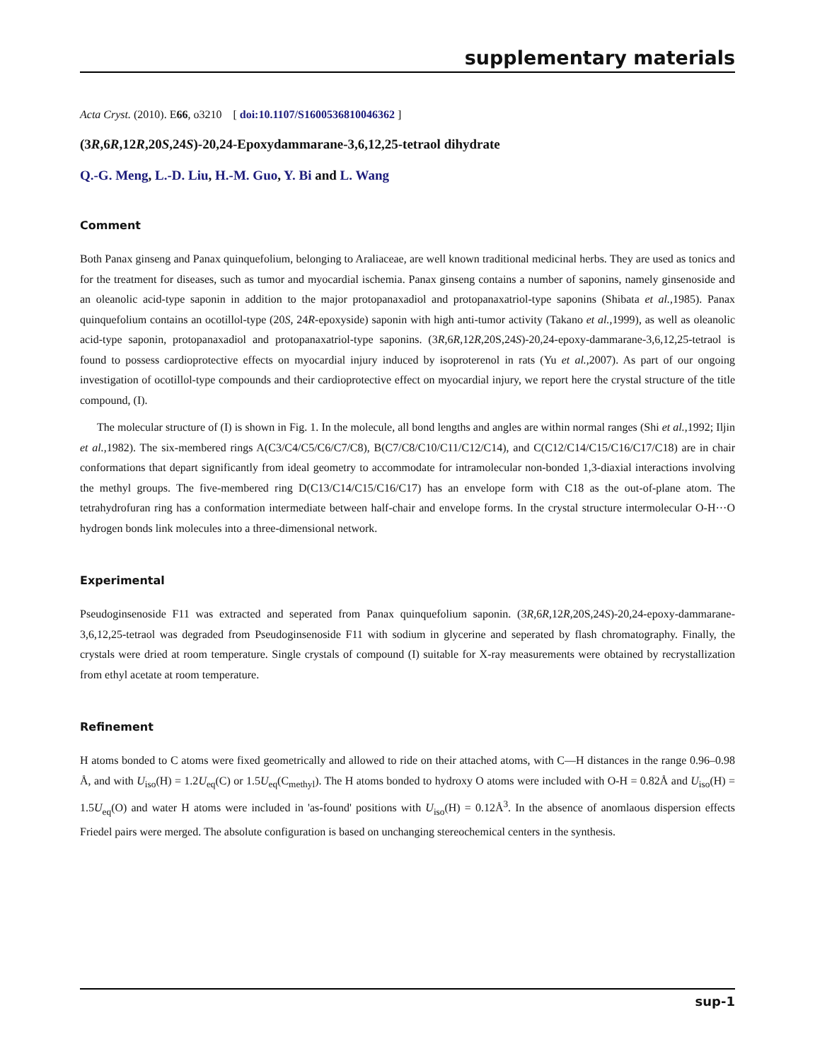supplementary materials
Acta Cryst. (2010). E66, o3210 [ doi:10.1107/S1600536810046362 ]
(3R,6R,12R,20S,24S)-20,24-Epoxydammarane-3,6,12,25-tetraol dihydrate
Q.-G. Meng, L.-D. Liu, H.-M. Guo, Y. Bi and L. Wang
Comment
Both Panax ginseng and Panax quinquefolium, belonging to Araliaceae, are well known traditional medicinal herbs. They are used as tonics and for the treatment for diseases, such as tumor and myocardial ischemia. Panax ginseng contains a number of saponins, namely ginsenoside and an oleanolic acid-type saponin in addition to the major protopanaxadiol and protopanaxatriol-type saponins (Shibata et al.,1985). Panax quinquefolium contains an ocotillol-type (20S, 24R-epoxyside) saponin with high anti-tumor activity (Takano et al.,1999), as well as oleanolic acid-type saponin, protopanaxadiol and protopanaxatriol-type saponins. (3R,6R,12R,20S,24S)-20,24-epoxy-dammarane-3,6,12,25-tetraol is found to possess cardioprotective effects on myocardial injury induced by isoproterenol in rats (Yu et al.,2007). As part of our ongoing investigation of ocotillol-type compounds and their cardioprotective effect on myocardial injury, we report here the crystal structure of the title compound, (I).
The molecular structure of (I) is shown in Fig. 1. In the molecule, all bond lengths and angles are within normal ranges (Shi et al.,1992; Iljin et al.,1982). The six-membered rings A(C3/C4/C5/C6/C7/C8), B(C7/C8/C10/C11/C12/C14), and C(C12/C14/C15/C16/C17/C18) are in chair conformations that depart significantly from ideal geometry to accommodate for intramolecular non-bonded 1,3-diaxial interactions involving the methyl groups. The five-membered ring D(C13/C14/C15/C16/C17) has an envelope form with C18 as the out-of-plane atom. The tetrahydrofuran ring has a conformation intermediate between half-chair and envelope forms. In the crystal structure intermolecular O-H···O hydrogen bonds link molecules into a three-dimensional network.
Experimental
Pseudoginsenoside F11 was extracted and seperated from Panax quinquefolium saponin. (3R,6R,12R,20S,24S)-20,24-epoxy-dammarane-3,6,12,25-tetraol was degraded from Pseudoginsenoside F11 with sodium in glycerine and seperated by flash chromatography. Finally, the crystals were dried at room temperature. Single crystals of compound (I) suitable for X-ray measurements were obtained by recrystallization from ethyl acetate at room temperature.
Refinement
H atoms bonded to C atoms were fixed geometrically and allowed to ride on their attached atoms, with C—H distances in the range 0.96–0.98 Å, and with U<sub>iso</sub>(H) = 1.2U<sub>eq</sub>(C) or 1.5U<sub>eq</sub>(C<sub>methyl</sub>). The H atoms bonded to hydroxy O atoms were included with O-H = 0.82Å and U<sub>iso</sub>(H) = 1.5U<sub>eq</sub>(O) and water H atoms were included in 'as-found' positions with U<sub>iso</sub>(H) = 0.12Å<sup>3</sup>. In the absence of anomlaous dispersion effects Friedel pairs were merged. The absolute configuration is based on unchanging stereochemical centers in the synthesis.
sup-1